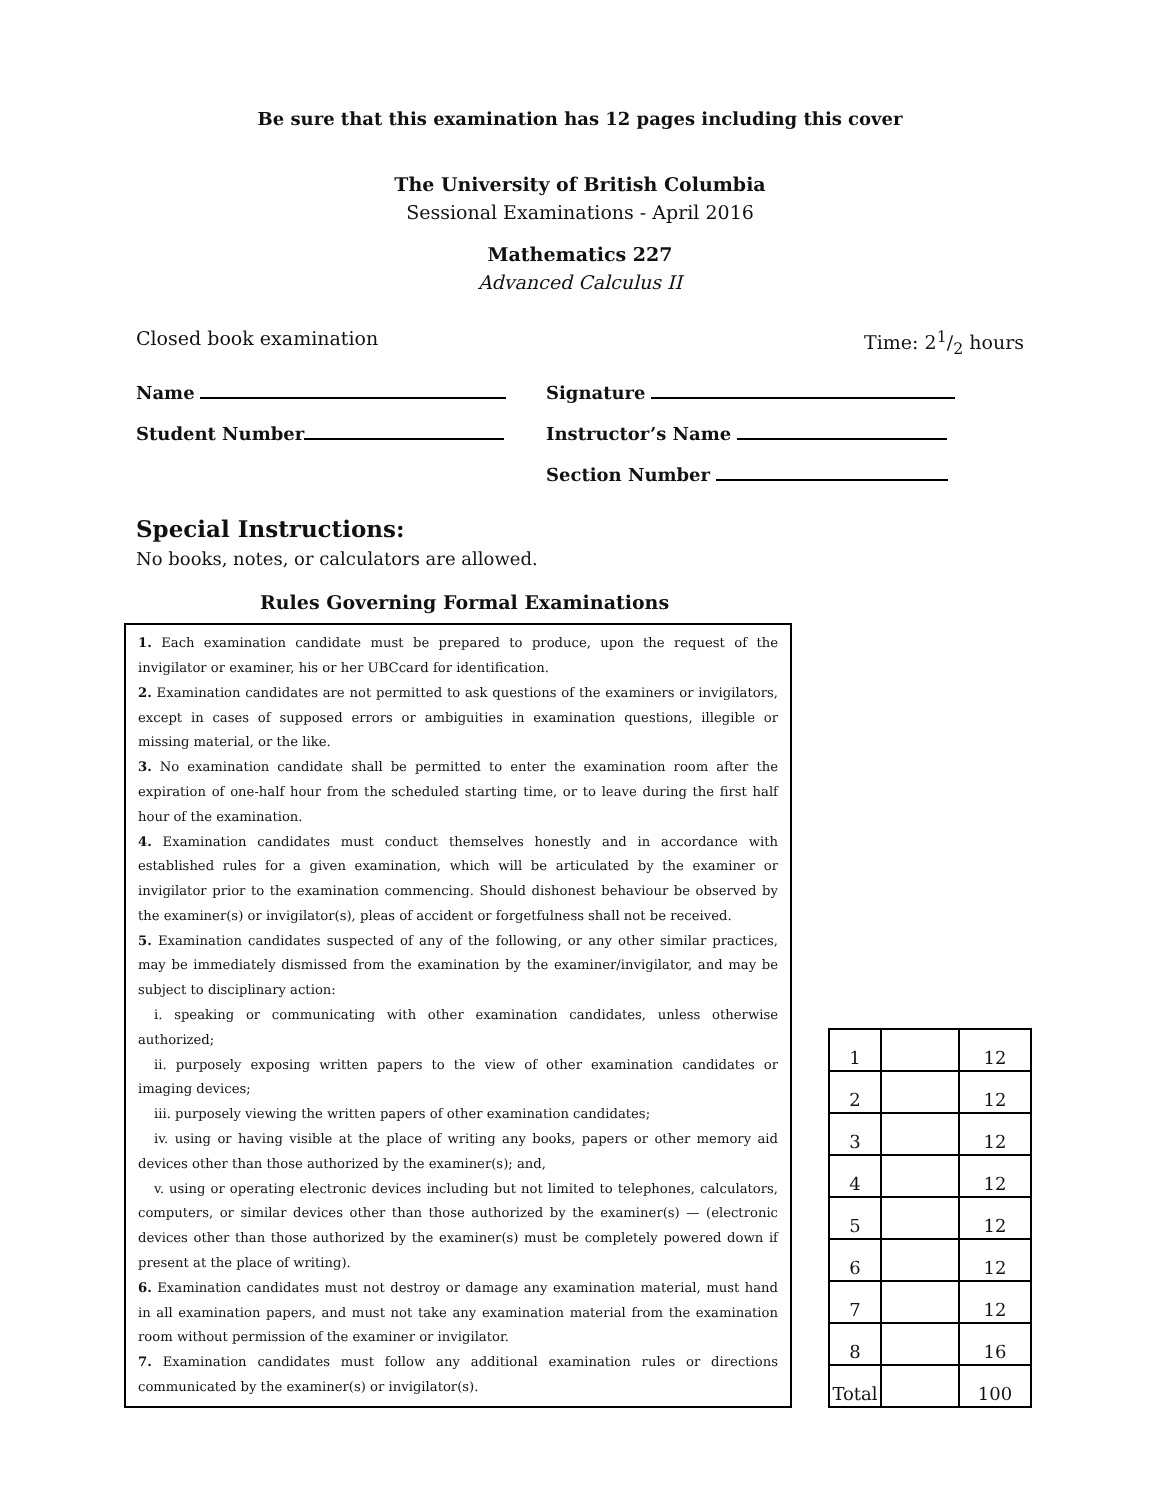Be sure that this examination has 12 pages including this cover
The University of British Columbia
Sessional Examinations - April 2016
Mathematics 227
Advanced Calculus II
Closed book examination Time: 21/2 hours
Name
Signature
Student Number
Instructor’s Name
Section Number
Special Instructions:
No books, notes, or calculators are allowed.
Rules Governing Formal Examinations
1. Each examination candidate must be prepared to produce, upon the request of the invigilator or examiner, his or her UBCcard for identification.
2. Examination candidates are not permitted to ask questions of the examiners or invigilators, except in cases of supposed errors or ambiguities in examination questions, illegible or missing material, or the like.
3. No examination candidate shall be permitted to enter the examination room after the expiration of one-half hour from the scheduled starting time, or to leave during the first half hour of the examination.
4. Examination candidates must conduct themselves honestly and in accordance with established rules for a given examination, which will be articulated by the examiner or invigilator prior to the examination commencing. Should dishonest behaviour be observed by the examiner(s) or invigilator(s), pleas of accident or forgetfulness shall not be received.
5. Examination candidates suspected of any of the following, or any other similar practices, may be immediately dismissed from the examination by the examiner/invigilator, and may be subject to disciplinary action:
i. speaking or communicating with other examination candidates, unless otherwise authorized;
ii. purposely exposing written papers to the view of other examination candidates or imaging devices;
iii. purposely viewing the written papers of other examination candidates;
iv. using or having visible at the place of writing any books, papers or other memory aid devices other than those authorized by the examiner(s); and,
v. using or operating electronic devices including but not limited to telephones, calculators, computers, or similar devices other than those authorized by the examiner(s) — (electronic devices other than those authorized by the examiner(s) must be completely powered down if present at the place of writing).
6. Examination candidates must not destroy or damage any examination material, must hand in all examination papers, and must not take any examination material from the examination room without permission of the examiner or invigilator.
7. Examination candidates must follow any additional examination rules or directions communicated by the examiner(s) or invigilator(s).
| 1 | | 12 |
| 2 | | 12 |
| 3 | | 12 |
| 4 | | 12 |
| 5 | | 12 |
| 6 | | 12 |
| 7 | | 12 |
| 8 | | 16 |
| Total | | 100 |